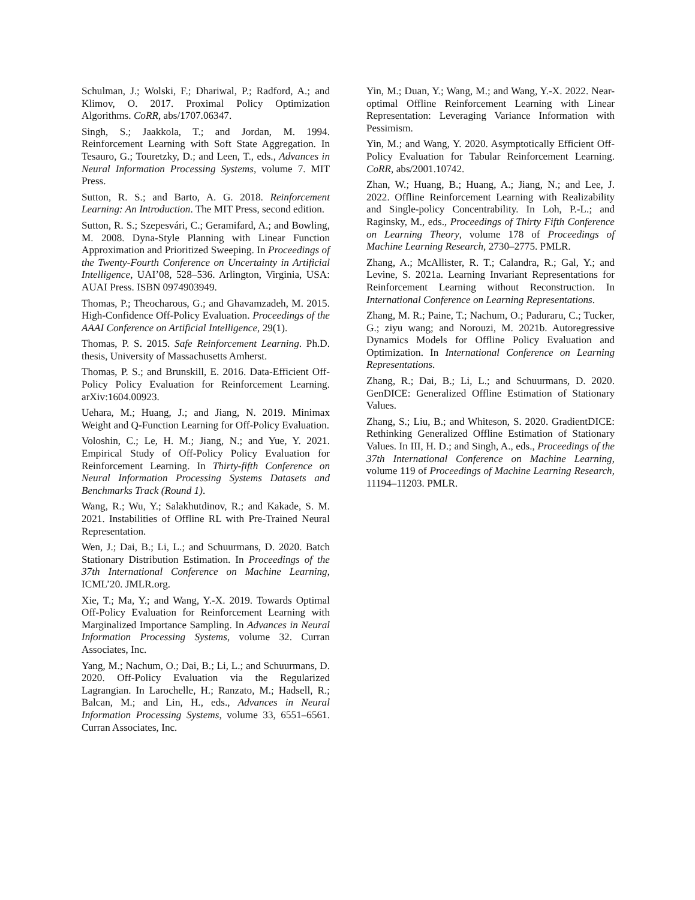Schulman, J.; Wolski, F.; Dhariwal, P.; Radford, A.; and Klimov, O. 2017. Proximal Policy Optimization Algorithms. CoRR, abs/1707.06347.
Singh, S.; Jaakkola, T.; and Jordan, M. 1994. Reinforcement Learning with Soft State Aggregation. In Tesauro, G.; Touretzky, D.; and Leen, T., eds., Advances in Neural Information Processing Systems, volume 7. MIT Press.
Sutton, R. S.; and Barto, A. G. 2018. Reinforcement Learning: An Introduction. The MIT Press, second edition.
Sutton, R. S.; Szepesvári, C.; Geramifard, A.; and Bowling, M. 2008. Dyna-Style Planning with Linear Function Approximation and Prioritized Sweeping. In Proceedings of the Twenty-Fourth Conference on Uncertainty in Artificial Intelligence, UAI’08, 528–536. Arlington, Virginia, USA: AUAI Press. ISBN 0974903949.
Thomas, P.; Theocharous, G.; and Ghavamzadeh, M. 2015. High-Confidence Off-Policy Evaluation. Proceedings of the AAAI Conference on Artificial Intelligence, 29(1).
Thomas, P. S. 2015. Safe Reinforcement Learning. Ph.D. thesis, University of Massachusetts Amherst.
Thomas, P. S.; and Brunskill, E. 2016. Data-Efficient Off-Policy Policy Evaluation for Reinforcement Learning. arXiv:1604.00923.
Uehara, M.; Huang, J.; and Jiang, N. 2019. Minimax Weight and Q-Function Learning for Off-Policy Evaluation.
Voloshin, C.; Le, H. M.; Jiang, N.; and Yue, Y. 2021. Empirical Study of Off-Policy Policy Evaluation for Reinforcement Learning. In Thirty-fifth Conference on Neural Information Processing Systems Datasets and Benchmarks Track (Round 1).
Wang, R.; Wu, Y.; Salakhutdinov, R.; and Kakade, S. M. 2021. Instabilities of Offline RL with Pre-Trained Neural Representation.
Wen, J.; Dai, B.; Li, L.; and Schuurmans, D. 2020. Batch Stationary Distribution Estimation. In Proceedings of the 37th International Conference on Machine Learning, ICML’20. JMLR.org.
Xie, T.; Ma, Y.; and Wang, Y.-X. 2019. Towards Optimal Off-Policy Evaluation for Reinforcement Learning with Marginalized Importance Sampling. In Advances in Neural Information Processing Systems, volume 32. Curran Associates, Inc.
Yang, M.; Nachum, O.; Dai, B.; Li, L.; and Schuurmans, D. 2020. Off-Policy Evaluation via the Regularized Lagrangian. In Larochelle, H.; Ranzato, M.; Hadsell, R.; Balcan, M.; and Lin, H., eds., Advances in Neural Information Processing Systems, volume 33, 6551–6561. Curran Associates, Inc.
Yin, M.; Duan, Y.; Wang, M.; and Wang, Y.-X. 2022. Near-optimal Offline Reinforcement Learning with Linear Representation: Leveraging Variance Information with Pessimism.
Yin, M.; and Wang, Y. 2020. Asymptotically Efficient Off-Policy Evaluation for Tabular Reinforcement Learning. CoRR, abs/2001.10742.
Zhan, W.; Huang, B.; Huang, A.; Jiang, N.; and Lee, J. 2022. Offline Reinforcement Learning with Realizability and Single-policy Concentrability. In Loh, P.-L.; and Raginsky, M., eds., Proceedings of Thirty Fifth Conference on Learning Theory, volume 178 of Proceedings of Machine Learning Research, 2730–2775. PMLR.
Zhang, A.; McAllister, R. T.; Calandra, R.; Gal, Y.; and Levine, S. 2021a. Learning Invariant Representations for Reinforcement Learning without Reconstruction. In International Conference on Learning Representations.
Zhang, M. R.; Paine, T.; Nachum, O.; Paduraru, C.; Tucker, G.; ziyu wang; and Norouzi, M. 2021b. Autoregressive Dynamics Models for Offline Policy Evaluation and Optimization. In International Conference on Learning Representations.
Zhang, R.; Dai, B.; Li, L.; and Schuurmans, D. 2020. GenDICE: Generalized Offline Estimation of Stationary Values.
Zhang, S.; Liu, B.; and Whiteson, S. 2020. GradientDICE: Rethinking Generalized Offline Estimation of Stationary Values. In III, H. D.; and Singh, A., eds., Proceedings of the 37th International Conference on Machine Learning, volume 119 of Proceedings of Machine Learning Research, 11194–11203. PMLR.